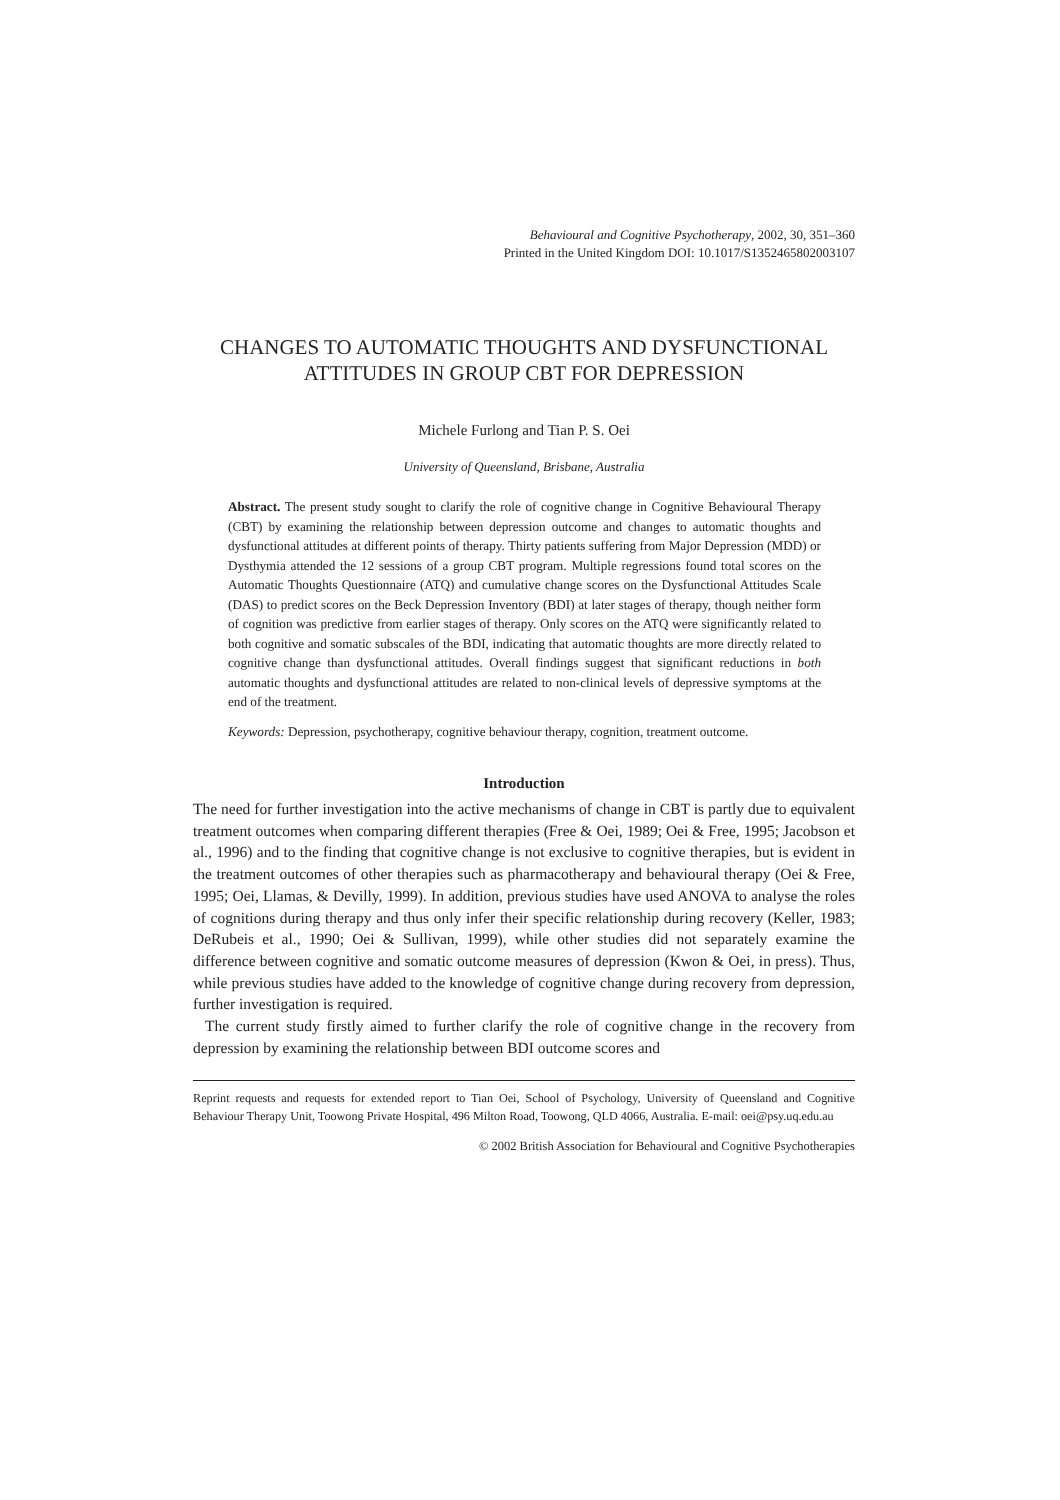Behavioural and Cognitive Psychotherapy, 2002, 30, 351–360
Printed in the United Kingdom DOI: 10.1017/S1352465802003107
CHANGES TO AUTOMATIC THOUGHTS AND DYSFUNCTIONAL ATTITUDES IN GROUP CBT FOR DEPRESSION
Michele Furlong and Tian P. S. Oei
University of Queensland, Brisbane, Australia
Abstract. The present study sought to clarify the role of cognitive change in Cognitive Behavioural Therapy (CBT) by examining the relationship between depression outcome and changes to automatic thoughts and dysfunctional attitudes at different points of therapy. Thirty patients suffering from Major Depression (MDD) or Dysthymia attended the 12 sessions of a group CBT program. Multiple regressions found total scores on the Automatic Thoughts Questionnaire (ATQ) and cumulative change scores on the Dysfunctional Attitudes Scale (DAS) to predict scores on the Beck Depression Inventory (BDI) at later stages of therapy, though neither form of cognition was predictive from earlier stages of therapy. Only scores on the ATQ were significantly related to both cognitive and somatic subscales of the BDI, indicating that automatic thoughts are more directly related to cognitive change than dysfunctional attitudes. Overall findings suggest that significant reductions in both automatic thoughts and dysfunctional attitudes are related to non-clinical levels of depressive symptoms at the end of the treatment.
Keywords: Depression, psychotherapy, cognitive behaviour therapy, cognition, treatment outcome.
Introduction
The need for further investigation into the active mechanisms of change in CBT is partly due to equivalent treatment outcomes when comparing different therapies (Free & Oei, 1989; Oei & Free, 1995; Jacobson et al., 1996) and to the finding that cognitive change is not exclusive to cognitive therapies, but is evident in the treatment outcomes of other therapies such as pharmacotherapy and behavioural therapy (Oei & Free, 1995; Oei, Llamas, & Devilly, 1999). In addition, previous studies have used ANOVA to analyse the roles of cognitions during therapy and thus only infer their specific relationship during recovery (Keller, 1983; DeRubeis et al., 1990; Oei & Sullivan, 1999), while other studies did not separately examine the difference between cognitive and somatic outcome measures of depression (Kwon & Oei, in press). Thus, while previous studies have added to the knowledge of cognitive change during recovery from depression, further investigation is required.
The current study firstly aimed to further clarify the role of cognitive change in the recovery from depression by examining the relationship between BDI outcome scores and
Reprint requests and requests for extended report to Tian Oei, School of Psychology, University of Queensland and Cognitive Behaviour Therapy Unit, Toowong Private Hospital, 496 Milton Road, Toowong, QLD 4066, Australia. E-mail: oei@psy.uq.edu.au
© 2002 British Association for Behavioural and Cognitive Psychotherapies